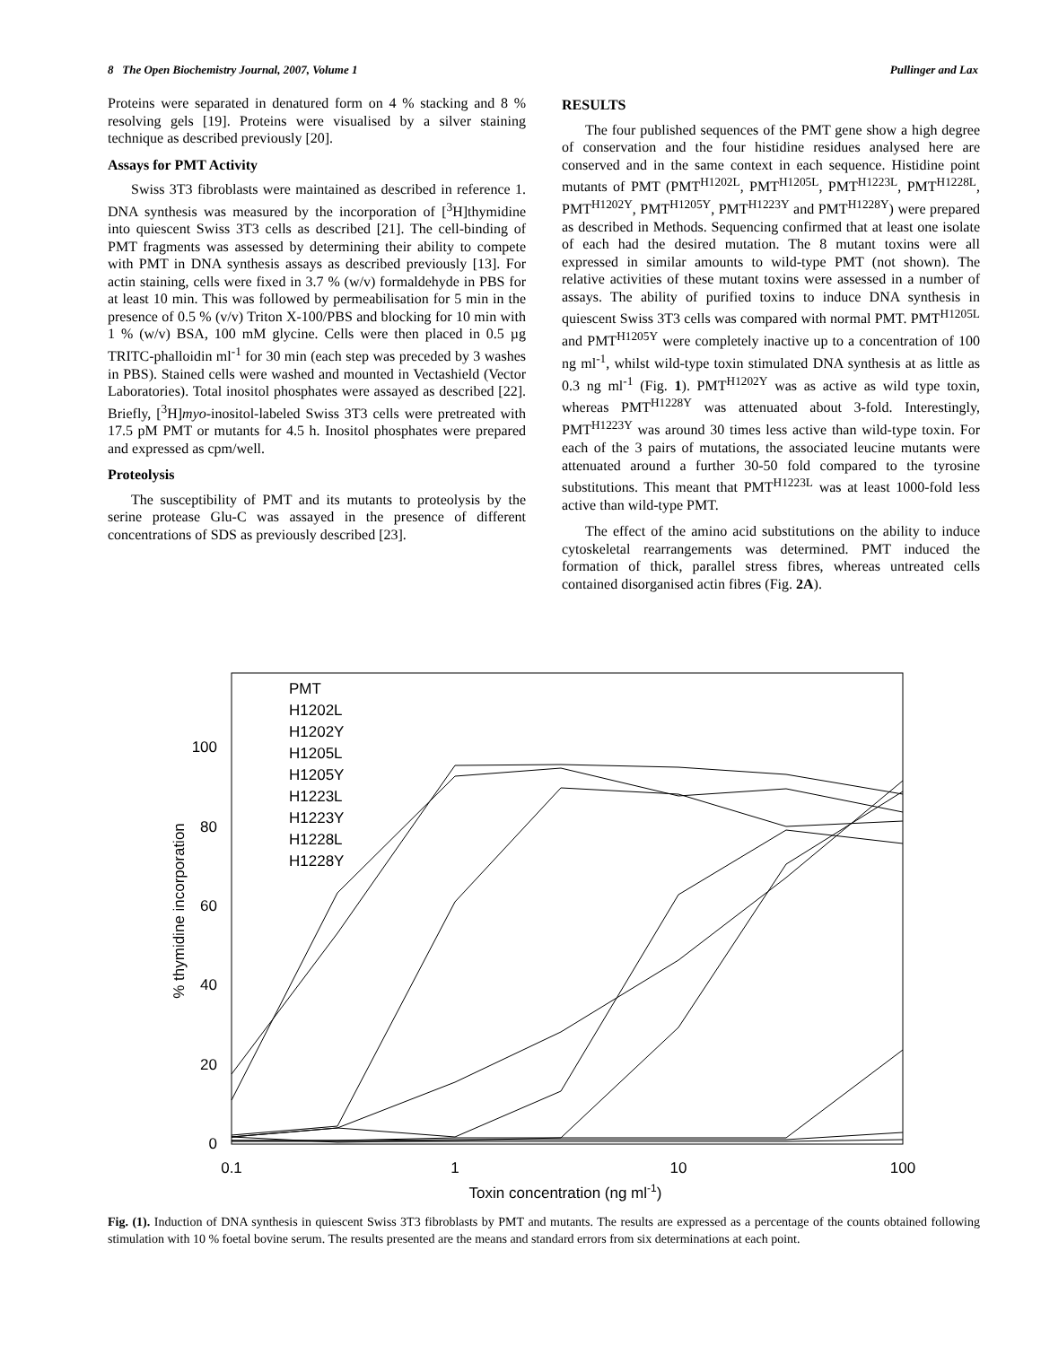8 The Open Biochemistry Journal, 2007, Volume 1 Pullinger and Lax
Proteins were separated in denatured form on 4 % stacking and 8 % resolving gels [19]. Proteins were visualised by a silver staining technique as described previously [20].
Assays for PMT Activity
Swiss 3T3 fibroblasts were maintained as described in reference 1. DNA synthesis was measured by the incorporation of [<sup>3</sup>H]thymidine into quiescent Swiss 3T3 cells as described [21]. The cell-binding of PMT fragments was assessed by determining their ability to compete with PMT in DNA synthesis assays as described previously [13]. For actin staining, cells were fixed in 3.7 % (w/v) formaldehyde in PBS for at least 10 min. This was followed by permeabilisation for 5 min in the presence of 0.5 % (v/v) Triton X-100/PBS and blocking for 10 min with 1 % (w/v) BSA, 100 mM glycine. Cells were then placed in 0.5 µg TRITC-phalloidin ml<sup>-1</sup> for 30 min (each step was preceded by 3 washes in PBS). Stained cells were washed and mounted in Vectashield (Vector Laboratories). Total inositol phosphates were assayed as described [22]. Briefly, [<sup>3</sup>H]myo-inositol-labeled Swiss 3T3 cells were pretreated with 17.5 pM PMT or mutants for 4.5 h. Inositol phosphates were prepared and expressed as cpm/well.
Proteolysis
The susceptibility of PMT and its mutants to proteolysis by the serine protease Glu-C was assayed in the presence of different concentrations of SDS as previously described [23].
RESULTS
The four published sequences of the PMT gene show a high degree of conservation and the four histidine residues analysed here are conserved and in the same context in each sequence. Histidine point mutants of PMT (PMT<sup>H1202L</sup>, PMT<sup>H1205L</sup>, PMT<sup>H1223L</sup>, PMT<sup>H1228L</sup>, PMT<sup>H1202Y</sup>, PMT<sup>H1205Y</sup>, PMT<sup>H1223Y</sup> and PMT<sup>H1228Y</sup>) were prepared as described in Methods. Sequencing confirmed that at least one isolate of each had the desired mutation. The 8 mutant toxins were all expressed in similar amounts to wild-type PMT (not shown). The relative activities of these mutant toxins were assessed in a number of assays. The ability of purified toxins to induce DNA synthesis in quiescent Swiss 3T3 cells was compared with normal PMT. PMT<sup>H1205L</sup> and PMT<sup>H1205Y</sup> were completely inactive up to a concentration of 100 ng ml<sup>-1</sup>, whilst wild-type toxin stimulated DNA synthesis at as little as 0.3 ng ml<sup>-1</sup> (Fig. 1). PMT<sup>H1202Y</sup> was as active as wild type toxin, whereas PMT<sup>H1228Y</sup> was attenuated about 3-fold. Interestingly, PMT<sup>H1223Y</sup> was around 30 times less active than wild-type toxin. For each of the 3 pairs of mutations, the associated leucine mutants were attenuated around a further 30-50 fold compared to the tyrosine substitutions. This meant that PMT<sup>H1223L</sup> was at least 1000-fold less active than wild-type PMT.
The effect of the amino acid substitutions on the ability to induce cytoskeletal rearrangements was determined. PMT induced the formation of thick, parallel stress fibres, whereas untreated cells contained disorganised actin fibres (Fig. 2A).
0
20
40
60
80
100
0.1
1
10
100
Toxin concentration (ng ml-1)
% thymidine incorporation
PMT
H1202L
H1202Y
H1205L
H1205Y
H1223L
H1223Y
H1228L
H1228Y
Fig. (1). Induction of DNA synthesis in quiescent Swiss 3T3 fibroblasts by PMT and mutants. The results are expressed as a percentage of the counts obtained following stimulation with 10 % foetal bovine serum. The results presented are the means and standard errors from six determinations at each point.